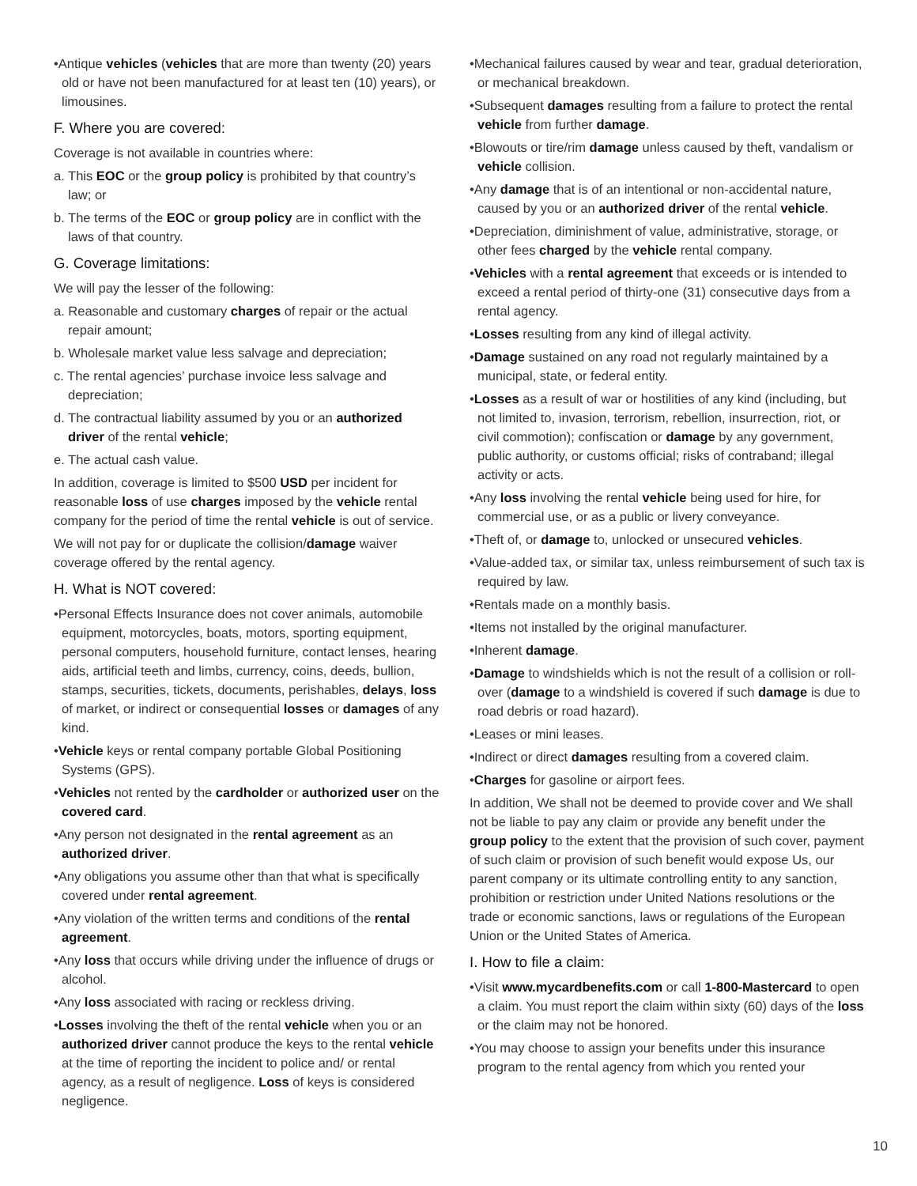•Antique vehicles (vehicles that are more than twenty (20) years old or have not been manufactured for at least ten (10) years), or limousines.
F. Where you are covered:
Coverage is not available in countries where:
a. This EOC or the group policy is prohibited by that country’s law; or
b. The terms of the EOC or group policy are in conflict with the laws of that country.
G. Coverage limitations:
We will pay the lesser of the following:
a. Reasonable and customary charges of repair or the actual repair amount;
b. Wholesale market value less salvage and depreciation;
c. The rental agencies’ purchase invoice less salvage and depreciation;
d. The contractual liability assumed by you or an authorized driver of the rental vehicle;
e. The actual cash value.
In addition, coverage is limited to $500 USD per incident for reasonable loss of use charges imposed by the vehicle rental company for the period of time the rental vehicle is out of service.
We will not pay for or duplicate the collision/damage waiver coverage offered by the rental agency.
H. What is NOT covered:
•Personal Effects Insurance does not cover animals, automobile equipment, motorcycles, boats, motors, sporting equipment, personal computers, household furniture, contact lenses, hearing aids, artificial teeth and limbs, currency, coins, deeds, bullion, stamps, securities, tickets, documents, perishables, delays, loss of market, or indirect or consequential losses or damages of any kind.
•Vehicle keys or rental company portable Global Positioning Systems (GPS).
•Vehicles not rented by the cardholder or authorized user on the covered card.
•Any person not designated in the rental agreement as an authorized driver.
•Any obligations you assume other than that what is specifically covered under rental agreement.
•Any violation of the written terms and conditions of the rental agreement.
•Any loss that occurs while driving under the influence of drugs or alcohol.
•Any loss associated with racing or reckless driving.
•Losses involving the theft of the rental vehicle when you or an authorized driver cannot produce the keys to the rental vehicle at the time of reporting the incident to police and/ or rental agency, as a result of negligence. Loss of keys is considered negligence.
•Mechanical failures caused by wear and tear, gradual deterioration, or mechanical breakdown.
•Subsequent damages resulting from a failure to protect the rental vehicle from further damage.
•Blowouts or tire/rim damage unless caused by theft, vandalism or vehicle collision.
•Any damage that is of an intentional or non-accidental nature, caused by you or an authorized driver of the rental vehicle.
•Depreciation, diminishment of value, administrative, storage, or other fees charged by the vehicle rental company.
•Vehicles with a rental agreement that exceeds or is intended to exceed a rental period of thirty-one (31) consecutive days from a rental agency.
•Losses resulting from any kind of illegal activity.
•Damage sustained on any road not regularly maintained by a municipal, state, or federal entity.
•Losses as a result of war or hostilities of any kind (including, but not limited to, invasion, terrorism, rebellion, insurrection, riot, or civil commotion); confiscation or damage by any government, public authority, or customs official; risks of contraband; illegal activity or acts.
•Any loss involving the rental vehicle being used for hire, for commercial use, or as a public or livery conveyance.
•Theft of, or damage to, unlocked or unsecured vehicles.
•Value-added tax, or similar tax, unless reimbursement of such tax is required by law.
•Rentals made on a monthly basis.
•Items not installed by the original manufacturer.
•Inherent damage.
•Damage to windshields which is not the result of a collision or roll-over (damage to a windshield is covered if such damage is due to road debris or road hazard).
•Leases or mini leases.
•Indirect or direct damages resulting from a covered claim.
•Charges for gasoline or airport fees.
In addition, We shall not be deemed to provide cover and We shall not be liable to pay any claim or provide any benefit under the group policy to the extent that the provision of such cover, payment of such claim or provision of such benefit would expose Us, our parent company or its ultimate controlling entity to any sanction, prohibition or restriction under United Nations resolutions or the trade or economic sanctions, laws or regulations of the European Union or the United States of America.
I. How to file a claim:
•Visit www.mycardbenefits.com or call 1-800-Mastercard to open a claim. You must report the claim within sixty (60) days of the loss or the claim may not be honored.
•You may choose to assign your benefits under this insurance program to the rental agency from which you rented your
10